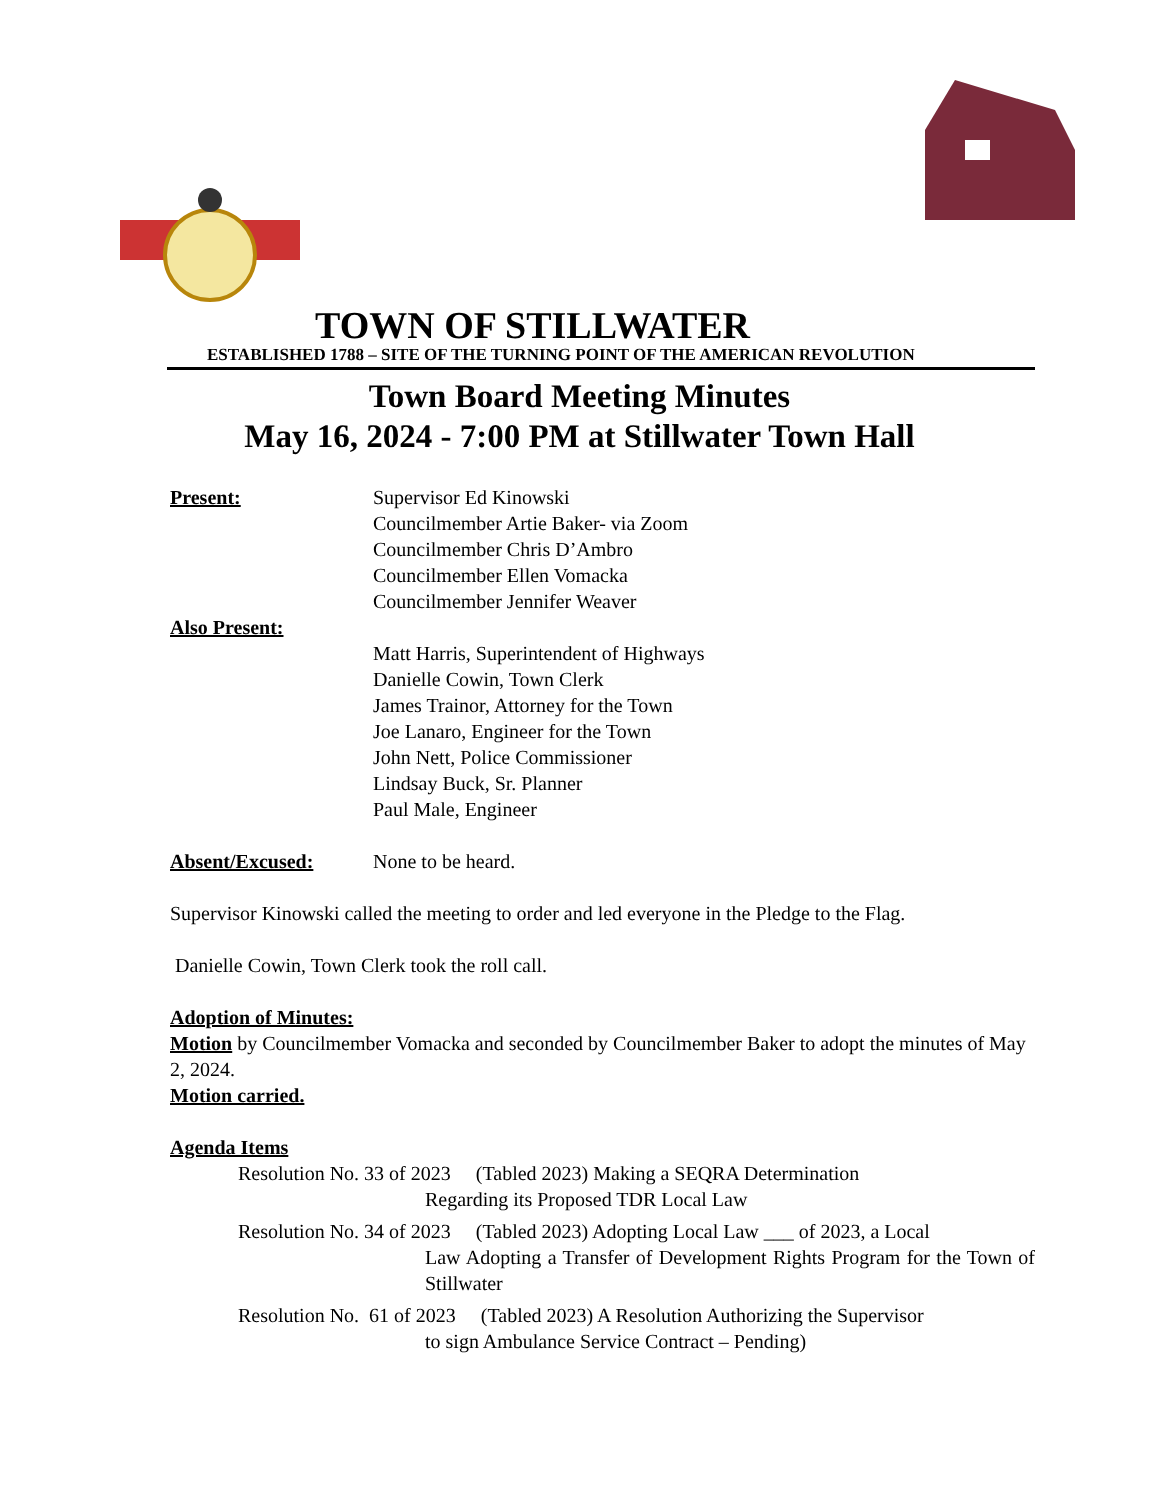TOWN OF STILLWATER
ESTABLISHED 1788 – SITE OF THE TURNING POINT OF THE AMERICAN REVOLUTION
Town Board Meeting Minutes
May 16, 2024 - 7:00 PM at Stillwater Town Hall
Present: Supervisor Ed Kinowski
Councilmember Artie Baker- via Zoom
Councilmember Chris D’Ambro
Councilmember Ellen Vomacka
Councilmember Jennifer Weaver
Also Present:
Matt Harris, Superintendent of Highways
Danielle Cowin, Town Clerk
James Trainor, Attorney for the Town
Joe Lanaro, Engineer for the Town
John Nett, Police Commissioner
Lindsay Buck, Sr. Planner
Paul Male, Engineer
Absent/Excused: None to be heard.
Supervisor Kinowski called the meeting to order and led everyone in the Pledge to the Flag.
Danielle Cowin, Town Clerk took the roll call.
Adoption of Minutes:
Motion by Councilmember Vomacka and seconded by Councilmember Baker to adopt the minutes of May 2, 2024.
Motion carried.
Agenda Items
Resolution No. 33 of 2023 (Tabled 2023) Making a SEQRA Determination
Regarding its Proposed TDR Local Law
Resolution No. 34 of 2023 (Tabled 2023) Adopting Local Law ___ of 2023, a Local
Law Adopting a Transfer of Development Rights Program for the Town of Stillwater
Resolution No. 61 of 2023 (Tabled 2023) A Resolution Authorizing the Supervisor
to sign Ambulance Service Contract – Pending)